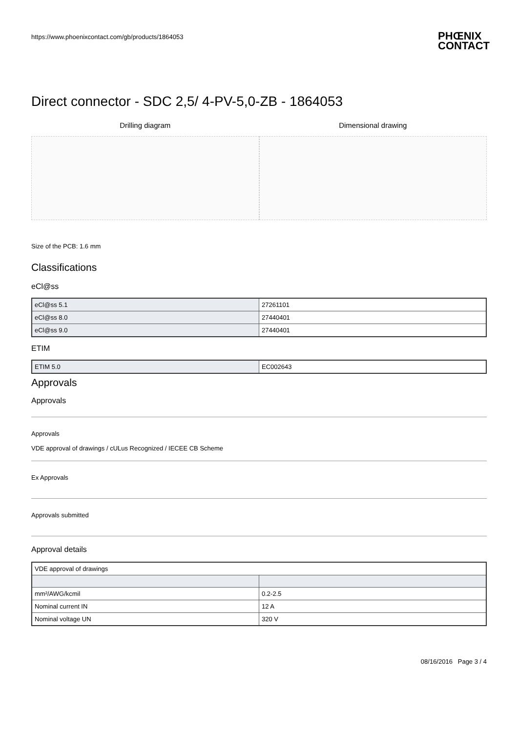https://www.phoenixcontact.com/gb/products/1864053 PHŒNIX
CONTACT
Direct connector - SDC 2,5/ 4-PV-5,0-ZB - 1864053
Drilling diagram Dimensional drawing
Size of the PCB: 1.6 mm
Classifications
eCl@ss
| eCl@ss 5.1 | 27261101 |
| eCl@ss 8.0 | 27440401 |
| eCl@ss 9.0 | 27440401 |
ETIM
| ETIM 5.0 | EC002643 |
Approvals
Approvals
Approvals
VDE approval of drawings / cULus Recognized / IECEE CB Scheme
Ex Approvals
Approvals submitted
Approval details
| VDE approval of drawings | |
| mm²/AWG/kcmil | 0.2-2.5 |
| Nominal current IN | 12 A |
| Nominal voltage UN | 320 V |
08/16/2016 Page 3 / 4